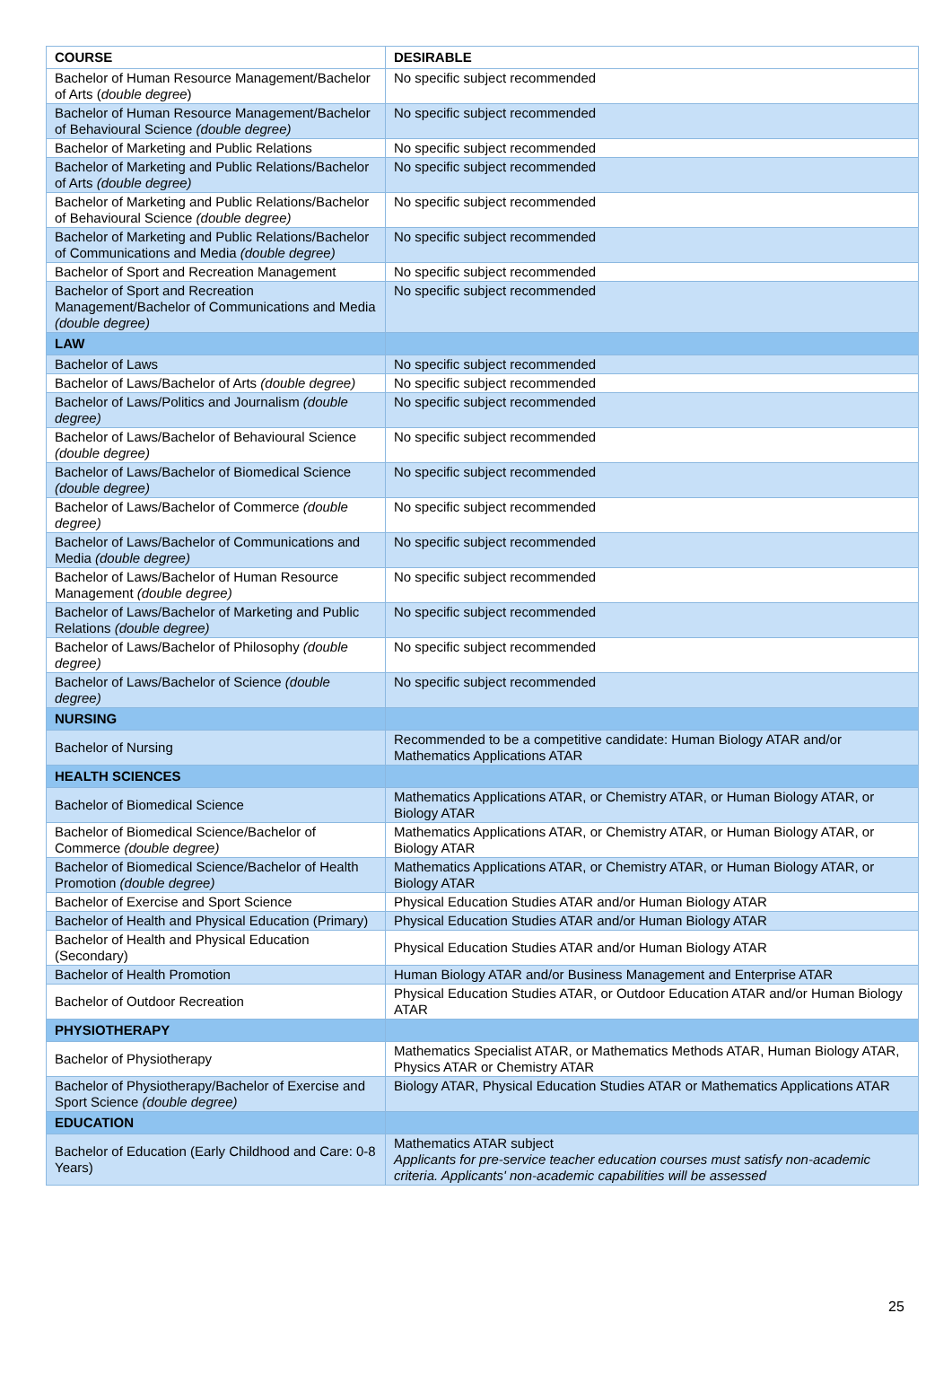| COURSE | DESIRABLE |
| --- | --- |
| Bachelor of Human Resource Management/Bachelor of Arts ( double degree ) | No specific subject recommended |
| Bachelor of Human Resource Management/Bachelor of Behavioural Science (double degree) | No specific subject recommended |
| Bachelor of Marketing and Public Relations | No specific subject recommended |
| Bachelor of Marketing and Public Relations/Bachelor of Arts (double degree) | No specific subject recommended |
| Bachelor of Marketing and Public Relations/Bachelor of Behavioural Science (double degree) | No specific subject recommended |
| Bachelor of Marketing and Public Relations/Bachelor of Communications and Media (double degree) | No specific subject recommended |
| Bachelor of Sport and Recreation Management | No specific subject recommended |
| Bachelor of Sport and Recreation Management/Bachelor of Communications and Media (double degree) | No specific subject recommended |
| LAW | |
| Bachelor of Laws | No specific subject recommended |
| Bachelor of Laws/Bachelor of Arts (double degree) | No specific subject recommended |
| Bachelor of Laws/Politics and Journalism (double degree) | No specific subject recommended |
| Bachelor of Laws/Bachelor of Behavioural Science (double degree) | No specific subject recommended |
| Bachelor of Laws/Bachelor of Biomedical Science (double degree) | No specific subject recommended |
| Bachelor of Laws/Bachelor of Commerce (double degree) | No specific subject recommended |
| Bachelor of Laws/Bachelor of Communications and Media (double degree) | No specific subject recommended |
| Bachelor of Laws/Bachelor of Human Resource Management (double degree) | No specific subject recommended |
| Bachelor of Laws/Bachelor of Marketing and Public Relations (double degree) | No specific subject recommended |
| Bachelor of Laws/Bachelor of Philosophy (double degree) | No specific subject recommended |
| Bachelor of Laws/Bachelor of Science (double degree) | No specific subject recommended |
| NURSING | |
| Bachelor of Nursing | Recommended to be a competitive candidate: Human Biology ATAR and/or Mathematics Applications ATAR |
| HEALTH SCIENCES | |
| Bachelor of Biomedical Science | Mathematics Applications ATAR, or Chemistry ATAR, or Human Biology ATAR, or Biology ATAR |
| Bachelor of Biomedical Science/Bachelor of Commerce (double degree) | Mathematics Applications ATAR, or Chemistry ATAR, or Human Biology ATAR, or Biology ATAR |
| Bachelor of Biomedical Science/Bachelor of Health Promotion (double degree) | Mathematics Applications ATAR, or Chemistry ATAR, or Human Biology ATAR, or Biology ATAR |
| Bachelor of Exercise and Sport Science | Physical Education Studies ATAR and/or Human Biology ATAR |
| Bachelor of Health and Physical Education (Primary) | Physical Education Studies ATAR and/or Human Biology ATAR |
| Bachelor of Health and Physical Education (Secondary) | Physical Education Studies ATAR and/or Human Biology ATAR |
| Bachelor of Health Promotion | Human Biology ATAR and/or Business Management and Enterprise ATAR |
| Bachelor of Outdoor Recreation | Physical Education Studies ATAR, or Outdoor Education ATAR and/or Human Biology ATAR |
| PHYSIOTHERAPY | |
| Bachelor of Physiotherapy | Mathematics Specialist ATAR, or Mathematics Methods ATAR, Human Biology ATAR, Physics ATAR or Chemistry ATAR |
| Bachelor of Physiotherapy/Bachelor of Exercise and Sport Science (double degree) | Biology ATAR, Physical Education Studies ATAR or Mathematics Applications ATAR |
| EDUCATION | |
| Bachelor of Education (Early Childhood and Care: 0-8 Years) | Mathematics ATAR subject Applicants for pre-service teacher education courses must satisfy non-academic criteria. Applicants' non-academic capabilities will be assessed |
25